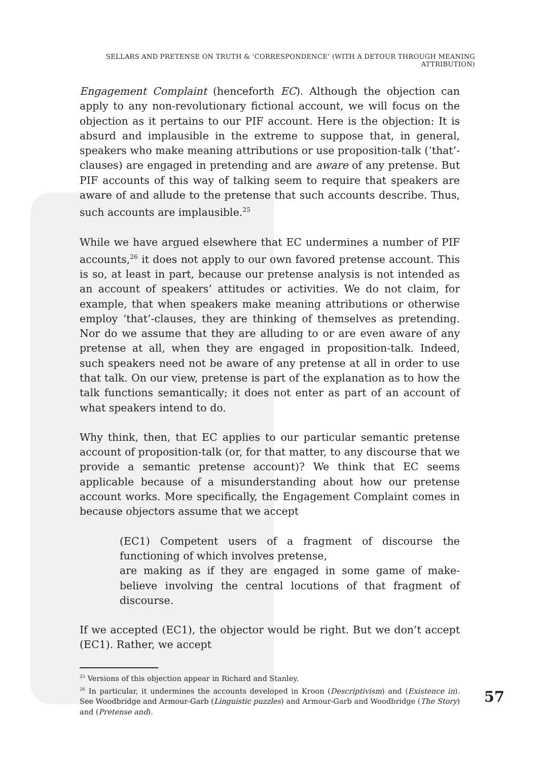SELLARS AND PRETENSE ON TRUTH & ‘CORRESPONDENCE’ (WITH A DETOUR THROUGH MEANING ATTRIBUTION)
Engagement Complaint (henceforth EC). Although the objection can apply to any non-revolutionary fictional account, we will focus on the objection as it pertains to our PIF account. Here is the objection: It is absurd and implausible in the extreme to suppose that, in general, speakers who make meaning attributions or use proposition-talk (‘that’-clauses) are engaged in pretending and are aware of any pretense. But PIF accounts of this way of talking seem to require that speakers are aware of and allude to the pretense that such accounts describe. Thus, such accounts are implausible.<sup>25</sup>
While we have argued elsewhere that EC undermines a number of PIF accounts,<sup>26</sup> it does not apply to our own favored pretense account. This is so, at least in part, because our pretense analysis is not intended as an account of speakers’ attitudes or activities. We do not claim, for example, that when speakers make meaning attributions or otherwise employ ‘that’-clauses, they are thinking of themselves as pretending. Nor do we assume that they are alluding to or are even aware of any pretense at all, when they are engaged in proposition-talk. Indeed, such speakers need not be aware of any pretense at all in order to use that talk. On our view, pretense is part of the explanation as to how the talk functions semantically; it does not enter as part of an account of what speakers intend to do.
Why think, then, that EC applies to our particular semantic pretense account of proposition-talk (or, for that matter, to any discourse that we provide a semantic pretense account)? We think that EC seems applicable because of a misunderstanding about how our pretense account works. More specifically, the Engagement Complaint comes in because objectors assume that we accept
(EC1) Competent users of a fragment of discourse the functioning of which involves pretense,
are making as if they are engaged in some game of make-believe involving the central locutions of that fragment of discourse.
If we accepted (EC1), the objector would be right. But we don’t accept (EC1). Rather, we accept
<sup>25</sup> Versions of this objection appear in Richard and Stanley.
<sup>26</sup> In particular, it undermines the accounts developed in Kroon (Descriptivism) and (Existence in). See Woodbridge and Armour-Garb (Linguistic puzzles) and Armour-Garb and Woodbridge (The Story) and (Pretense and).
57